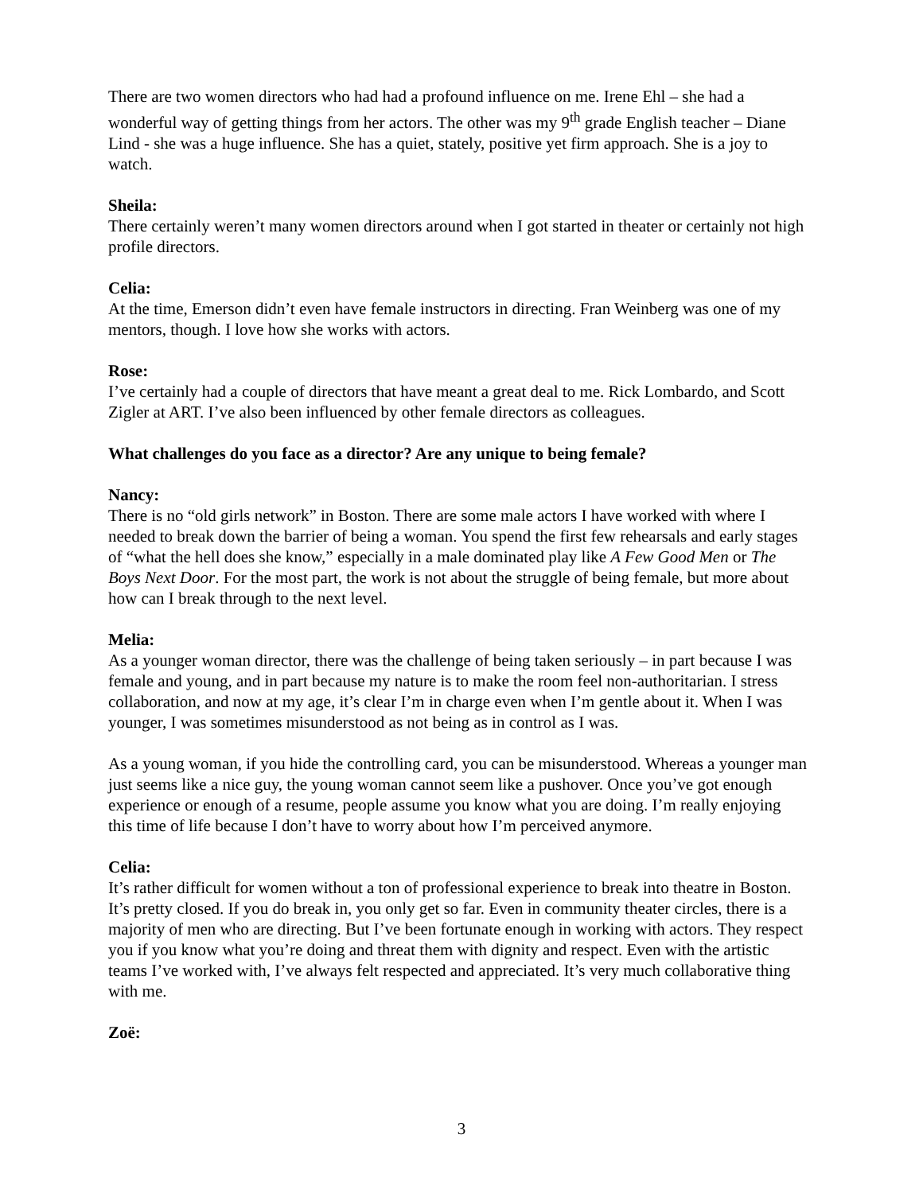There are two women directors who had had a profound influence on me. Irene Ehl – she had a wonderful way of getting things from her actors. The other was my 9<sup>th</sup> grade English teacher – Diane Lind - she was a huge influence. She has a quiet, stately, positive yet firm approach. She is a joy to watch.
Sheila:
There certainly weren’t many women directors around when I got started in theater or certainly not high profile directors.
Celia:
At the time, Emerson didn’t even have female instructors in directing. Fran Weinberg was one of my mentors, though. I love how she works with actors.
Rose:
I’ve certainly had a couple of directors that have meant a great deal to me. Rick Lombardo, and Scott Zigler at ART. I’ve also been influenced by other female directors as colleagues.
What challenges do you face as a director? Are any unique to being female?
Nancy:
There is no “old girls network” in Boston. There are some male actors I have worked with where I needed to break down the barrier of being a woman. You spend the first few rehearsals and early stages of “what the hell does she know,” especially in a male dominated play like A Few Good Men or The Boys Next Door. For the most part, the work is not about the struggle of being female, but more about how can I break through to the next level.
Melia:
As a younger woman director, there was the challenge of being taken seriously – in part because I was female and young, and in part because my nature is to make the room feel non-authoritarian. I stress collaboration, and now at my age, it’s clear I’m in charge even when I’m gentle about it. When I was younger, I was sometimes misunderstood as not being as in control as I was.
As a young woman, if you hide the controlling card, you can be misunderstood. Whereas a younger man just seems like a nice guy, the young woman cannot seem like a pushover. Once you’ve got enough experience or enough of a resume, people assume you know what you are doing. I’m really enjoying this time of life because I don’t have to worry about how I’m perceived anymore.
Celia:
It’s rather difficult for women without a ton of professional experience to break into theatre in Boston. It’s pretty closed. If you do break in, you only get so far. Even in community theater circles, there is a majority of men who are directing. But I’ve been fortunate enough in working with actors. They respect you if you know what you’re doing and threat them with dignity and respect. Even with the artistic teams I’ve worked with, I’ve always felt respected and appreciated. It’s very much collaborative thing with me.
Zoë:
3